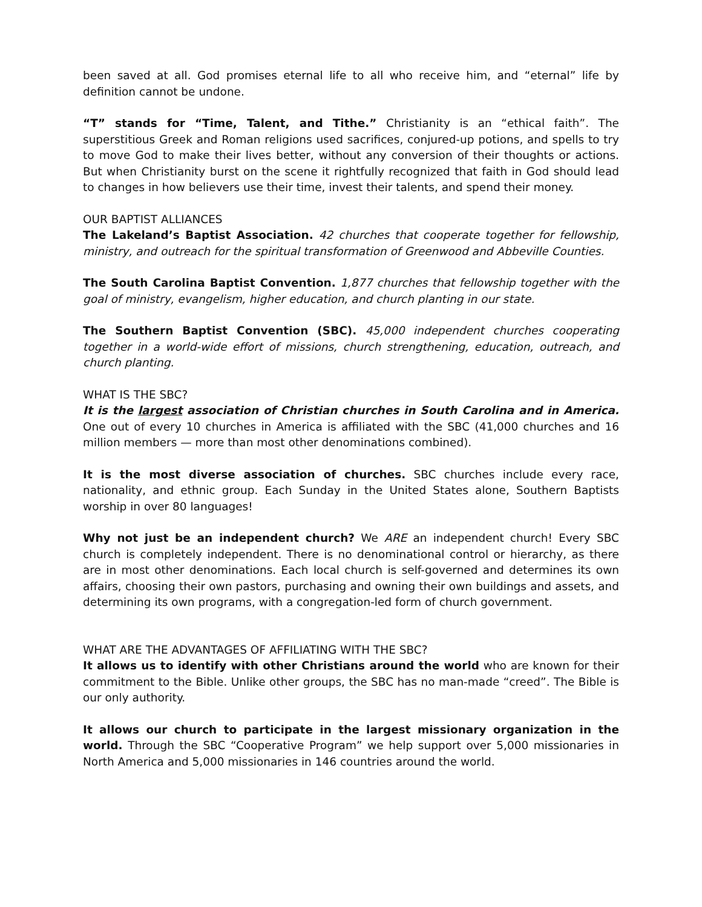been saved at all. God promises eternal life to all who receive him, and “eternal” life by definition cannot be undone.
“T” stands for “Time, Talent, and Tithe.” Christianity is an “ethical faith”. The superstitious Greek and Roman religions used sacrifices, conjured-up potions, and spells to try to move God to make their lives better, without any conversion of their thoughts or actions. But when Christianity burst on the scene it rightfully recognized that faith in God should lead to changes in how believers use their time, invest their talents, and spend their money.
OUR BAPTIST ALLIANCES
The Lakeland’s Baptist Association. 42 churches that cooperate together for fellowship, ministry, and outreach for the spiritual transformation of Greenwood and Abbeville Counties.
The South Carolina Baptist Convention. 1,877 churches that fellowship together with the goal of ministry, evangelism, higher education, and church planting in our state.
The Southern Baptist Convention (SBC). 45,000 independent churches cooperating together in a world-wide effort of missions, church strengthening, education, outreach, and church planting.
WHAT IS THE SBC?
It is the largest association of Christian churches in South Carolina and in America. One out of every 10 churches in America is affiliated with the SBC (41,000 churches and 16 million members — more than most other denominations combined).
It is the most diverse association of churches. SBC churches include every race, nationality, and ethnic group. Each Sunday in the United States alone, Southern Baptists worship in over 80 languages!
Why not just be an independent church? We ARE an independent church! Every SBC church is completely independent. There is no denominational control or hierarchy, as there are in most other denominations. Each local church is self-governed and determines its own affairs, choosing their own pastors, purchasing and owning their own buildings and assets, and determining its own programs, with a congregation-led form of church government.
WHAT ARE THE ADVANTAGES OF AFFILIATING WITH THE SBC?
It allows us to identify with other Christians around the world who are known for their commitment to the Bible. Unlike other groups, the SBC has no man-made “creed”. The Bible is our only authority.
It allows our church to participate in the largest missionary organization in the world. Through the SBC “Cooperative Program” we help support over 5,000 missionaries in North America and 5,000 missionaries in 146 countries around the world.